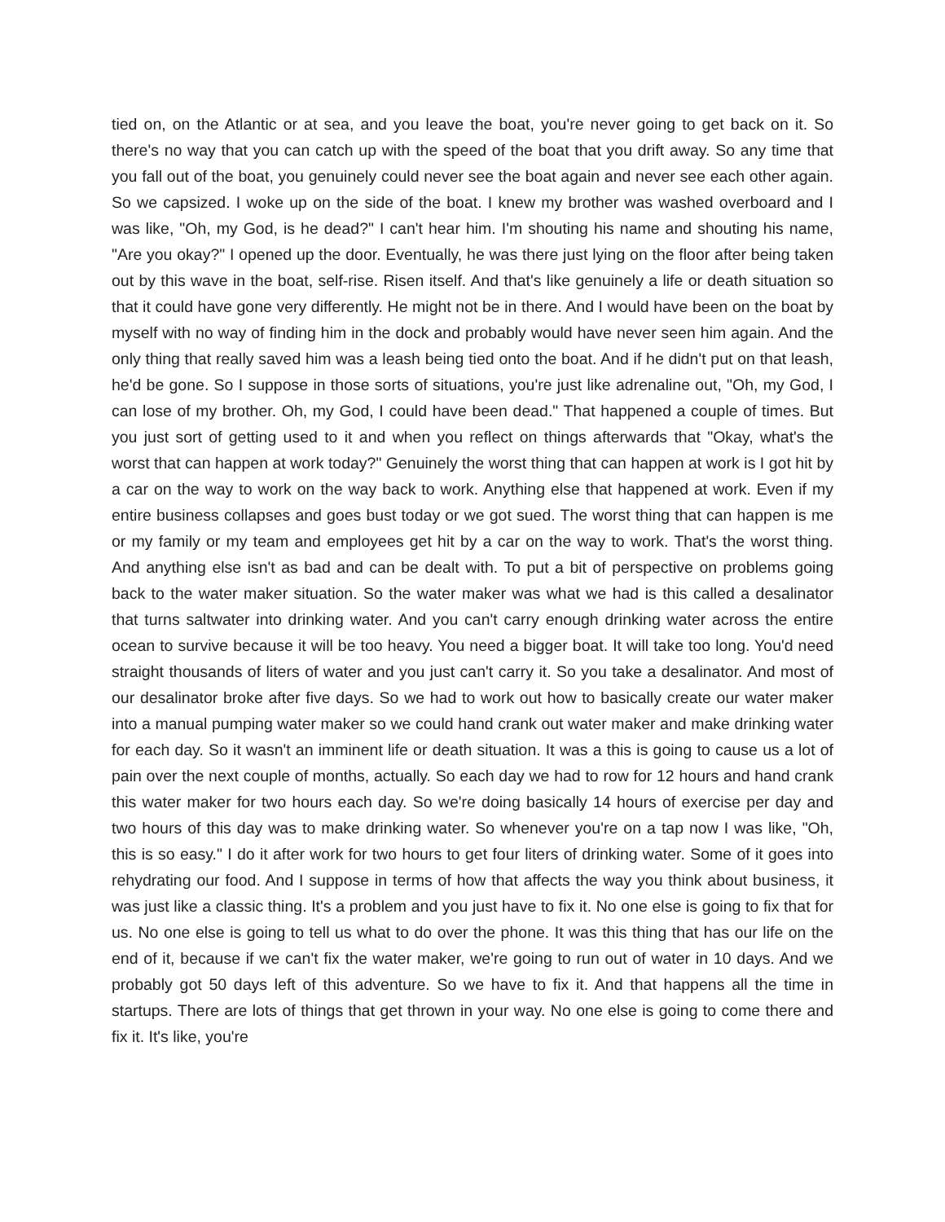tied on, on the Atlantic or at sea, and you leave the boat, you're never going to get back on it. So there's no way that you can catch up with the speed of the boat that you drift away. So any time that you fall out of the boat, you genuinely could never see the boat again and never see each other again. So we capsized. I woke up on the side of the boat. I knew my brother was washed overboard and I was like, "Oh, my God, is he dead?" I can't hear him. I'm shouting his name and shouting his name, "Are you okay?" I opened up the door. Eventually, he was there just lying on the floor after being taken out by this wave in the boat, self-rise. Risen itself. And that's like genuinely a life or death situation so that it could have gone very differently. He might not be in there. And I would have been on the boat by myself with no way of finding him in the dock and probably would have never seen him again. And the only thing that really saved him was a leash being tied onto the boat. And if he didn't put on that leash, he'd be gone. So I suppose in those sorts of situations, you're just like adrenaline out, "Oh, my God, I can lose of my brother. Oh, my God, I could have been dead." That happened a couple of times. But you just sort of getting used to it and when you reflect on things afterwards that "Okay, what's the worst that can happen at work today?" Genuinely the worst thing that can happen at work is I got hit by a car on the way to work on the way back to work. Anything else that happened at work. Even if my entire business collapses and goes bust today or we got sued. The worst thing that can happen is me or my family or my team and employees get hit by a car on the way to work. That's the worst thing. And anything else isn't as bad and can be dealt with. To put a bit of perspective on problems going back to the water maker situation. So the water maker was what we had is this called a desalinator that turns saltwater into drinking water. And you can't carry enough drinking water across the entire ocean to survive because it will be too heavy. You need a bigger boat. It will take too long. You'd need straight thousands of liters of water and you just can't carry it. So you take a desalinator. And most of our desalinator broke after five days. So we had to work out how to basically create our water maker into a manual pumping water maker so we could hand crank out water maker and make drinking water for each day. So it wasn't an imminent life or death situation. It was a this is going to cause us a lot of pain over the next couple of months, actually. So each day we had to row for 12 hours and hand crank this water maker for two hours each day. So we're doing basically 14 hours of exercise per day and two hours of this day was to make drinking water. So whenever you're on a tap now I was like, "Oh, this is so easy." I do it after work for two hours to get four liters of drinking water. Some of it goes into rehydrating our food. And I suppose in terms of how that affects the way you think about business, it was just like a classic thing. It's a problem and you just have to fix it. No one else is going to fix that for us. No one else is going to tell us what to do over the phone. It was this thing that has our life on the end of it, because if we can't fix the water maker, we're going to run out of water in 10 days. And we probably got 50 days left of this adventure. So we have to fix it. And that happens all the time in startups. There are lots of things that get thrown in your way. No one else is going to come there and fix it. It's like, you're